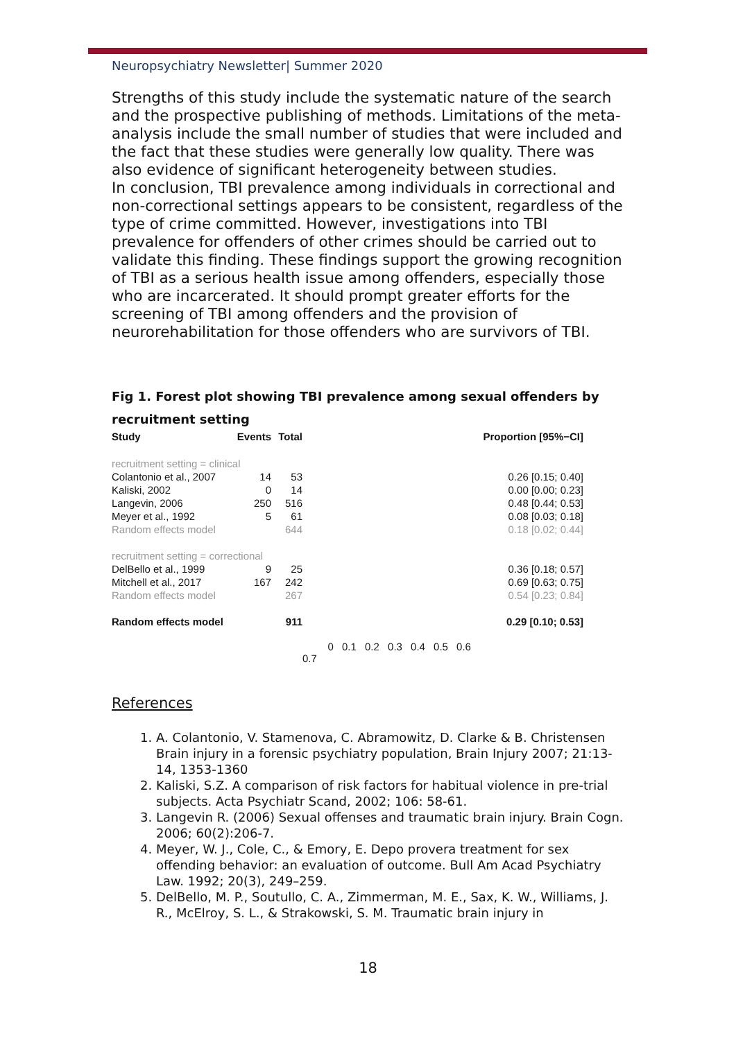Neuropsychiatry Newsletter| Summer 2020
Strengths of this study include the systematic nature of the search and the prospective publishing of methods. Limitations of the meta-analysis include the small number of studies that were included and the fact that these studies were generally low quality. There was also evidence of significant heterogeneity between studies.
In conclusion, TBI prevalence among individuals in correctional and non-correctional settings appears to be consistent, regardless of the type of crime committed. However, investigations into TBI prevalence for offenders of other crimes should be carried out to validate this finding. These findings support the growing recognition of TBI as a serious health issue among offenders, especially those who are incarcerated. It should prompt greater efforts for the screening of TBI among offenders and the provision of neurorehabilitation for those offenders who are survivors of TBI.
Fig 1. Forest plot showing TBI prevalence among sexual offenders by recruitment setting
| Study | Events | Total | | Proportion [95%−CI] |
| recruitment setting = clinical | | | | |
| Colantonio et al., 2007 | 14 | 53 | | 0.26 [0.15; 0.40] |
| Kaliski, 2002 | 0 | 14 | | 0.00 [0.00; 0.23] |
| Langevin, 2006 | 250 | 516 | | 0.48 [0.44; 0.53] |
| Meyer et al., 1992 | 5 | 61 | | 0.08 [0.03; 0.18] |
| Random effects model | | 644 | | 0.18 [0.02; 0.44] |
| recruitment setting = correctional | | | | |
| DelBello et al., 1999 | 9 | 25 | | 0.36 [0.18; 0.57] |
| Mitchell et al., 2017 | 167 | 242 | | 0.69 [0.63; 0.75] |
| Random effects model | | 267 | | 0.54 [0.23; 0.84] |
| Random effects model | | 911 | | 0.29 [0.10; 0.53] |
| | | | 0 0.1 0.2 0.3 0.4 0.5 0.6 0.7 | |
References
1. A. Colantonio, V. Stamenova, C. Abramowitz, D. Clarke & B. Christensen Brain injury in a forensic psychiatry population, Brain Injury 2007; 21:13-14, 1353-1360
2. Kaliski, S.Z. A comparison of risk factors for habitual violence in pre-trial subjects. Acta Psychiatr Scand, 2002; 106: 58-61.
3. Langevin R. (2006) Sexual offenses and traumatic brain injury. Brain Cogn. 2006; 60(2):206-7.
4. Meyer, W. J., Cole, C., & Emory, E. Depo provera treatment for sex offending behavior: an evaluation of outcome. Bull Am Acad Psychiatry Law. 1992; 20(3), 249–259.
5. DelBello, M. P., Soutullo, C. A., Zimmerman, M. E., Sax, K. W., Williams, J. R., McElroy, S. L., & Strakowski, S. M. Traumatic brain injury in
18